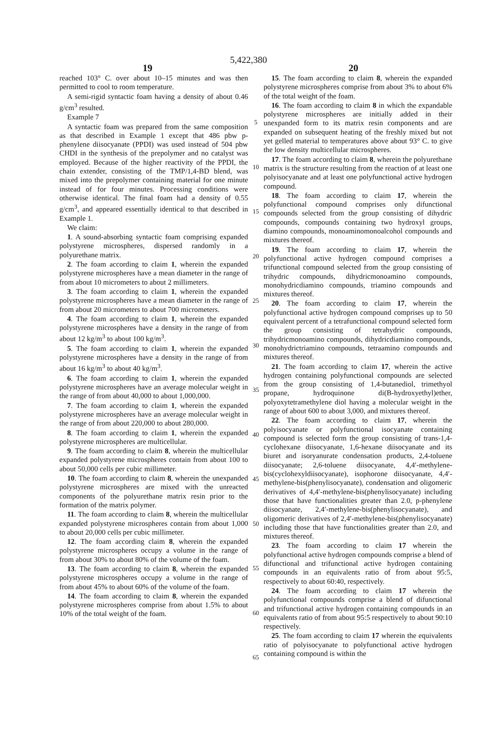5,422,380
19 20
reached 103° C. over about 10–15 minutes and was then permitted to cool to room temperature.
A semi-rigid syntactic foam having a density of about 0.46 g/cm<sup>3</sup> resulted.
Example 7
A syntactic foam was prepared from the same composition as that described in Example 1 except that 486 pbw p-phenylene diisocyanate (PPDI) was used instead of 504 pbw CHDI in the synthesis of the prepolymer and no catalyst was employed. Because of the higher reactivity of the PPDI, the chain extender, consisting of the TMP/1,4-BD blend, was mixed into the prepolymer containing material for one minute instead of for four minutes. Processing conditions were otherwise identical. The final foam had a density of 0.55 g/cm<sup>3</sup>, and appeared essentially identical to that described in Example 1.
We claim:
1. A sound-absorbing syntactic foam comprising expanded polystyrene microspheres, dispersed randomly in a polyurethane matrix.
2. The foam according to claim 1, wherein the expanded polystyrene microspheres have a mean diameter in the range of from about 10 micrometers to about 2 millimeters.
3. The foam according to claim 1, wherein the expanded polystyrene microspheres have a mean diameter in the range of from about 20 micrometers to about 700 micrometers.
4. The foam according to claim 1, wherein the expanded polystyrene microspheres have a density in the range of from about 12 kg/m<sup>3</sup> to about 100 kg/m<sup>3</sup>.
5. The foam according to claim 1, wherein the expanded polystyrene microspheres have a density in the range of from about 16 kg/m<sup>3</sup> to about 40 kg/m<sup>3</sup>.
6. The foam according to claim 1, wherein the expanded polystyrene microspheres have an average molecular weight in the range of from about 40,000 to about 1,000,000.
7. The foam according to claim 1, wherein the expanded polystyrene microspheres have an average molecular weight in the range of from about 220,000 to about 280,000.
8. The foam according to claim 1, wherein the expanded polystyrene microspheres are multicellular.
9. The foam according to claim 8, wherein the multicellular expanded polystyrene microspheres contain from about 100 to about 50,000 cells per cubic millimeter.
10. The foam according to claim 8, wherein the unexpanded polystyrene microspheres are mixed with the unreacted components of the polyurethane matrix resin prior to the formation of the matrix polymer.
11. The foam according to claim 8, wherein the multicellular expanded polystyrene microspheres contain from about 1,000 to about 20,000 cells per cubic millimeter.
12. The foam according claim 8, wherein the expanded polystyrene microspheres occupy a volume in the range of from about 30% to about 80% of the volume of the foam.
13. The foam according to claim 8, wherein the expanded polystyrene microspheres occupy a volume in the range of from about 45% to about 60% of the volume of the foam.
14. The foam according to claim 8, wherein the expanded polystyrene microspheres comprise from about 1.5% to about 10% of the total weight of the foam.
5
10
15
20
25
30
35
40
45
50
55
60
65
15. The foam according to claim 8, wherein the expanded polystyrene microspheres comprise from about 3% to about 6% of the total weight of the foam.
16. The foam according to claim 8 in which the expandable polystyrene microspheres are initially added in their unexpanded form to its matrix resin components and are expanded on subsequent heating of the freshly mixed but not yet gelled material to temperatures above about 93° C. to give the low density multicellular microspheres.
17. The foam according to claim 8, wherein the polyurethane matrix is the structure resulting from the reaction of at least one polyisocyanate and at least one polyfunctional active hydrogen compound.
18. The foam according to claim 17, wherein the polyfunctional compound comprises only difunctional compounds selected from the group consisting of dihydric compounds, compounds containing two hydroxyl groups, diamino compounds, monoaminomonoalcohol compounds and mixtures thereof.
19. The foam according to claim 17, wherein the polyfunctional active hydrogen compound comprises a trifunctional compound selected from the group consisting of trihydric compounds, dihydricmonoamino compounds, monohydricdiamino compounds, triamino compounds and mixtures thereof.
20. The foam according to claim 17, wherein the polyfunctional active hydrogen compound comprises up to 50 equivalent percent of a tetrafunctional compound selected form the group consisting of tetrahydric compounds, trihydricmonoamino compounds, dihydricdiamino compounds, monohydrictriamino compounds, tetraamino compounds and mixtures thereof.
21. The foam according to claim 17, wherein the active hydrogen containing polyfunctional compounds are selected from the group consisting of 1,4-butanediol, trimethyol propane, hydroquinone di(B-hydroxyethyl)ether, polyoxytetramethylene diol having a molecular weight in the range of about 600 to about 3,000, and mixtures thereof.
22. The foam according to claim 17, wherein the polyisocyanate or polyfunctional isocyanate containing compound is selected form the group consisting of trans-1,4-cyclohexane diisocyanate, 1,6-hexane diisocyanate and its biuret and isoryanurate condensation products, 2,4-toluene diisocyanate; 2,6-toluene diisocyanate, 4,4′-methylene-bis(cyclohexyldiisocyanate), isophorone diisocyanate, 4,4′-methylene-bis(phenylisocyanate), condensation and oligomeric derivatives of 4,4′-methylene-bis(phenylisocyanate) including those that have functionalities greater than 2.0, p-phenylene diisocyanate, 2,4′-methylene-bis(phenylisocyanate), and oligomeric derivatives of 2,4′-methylene-bis(phenylisocyanate) including those that have functionalities greater than 2.0, and mixtures thereof.
23. The foam according to claim 17 wherein the polyfunctional active hydrogen compounds comprise a blend of difunctional and trifunctional active hydrogen containing compounds in an equivalents ratio of from about 95:5, respectively to about 60:40, respectively.
24. The foam according to claim 17 wherein the polyfunctional compounds comprise a blend of difunctional and trifunctional active hydrogen containing compounds in an equivalents ratio of from about 95:5 respectively to about 90:10 respectively.
25. The foam according to claim 17 wherein the equivalents ratio of polyisocyanate to polyfunctional active hydrogen containing compound is within the